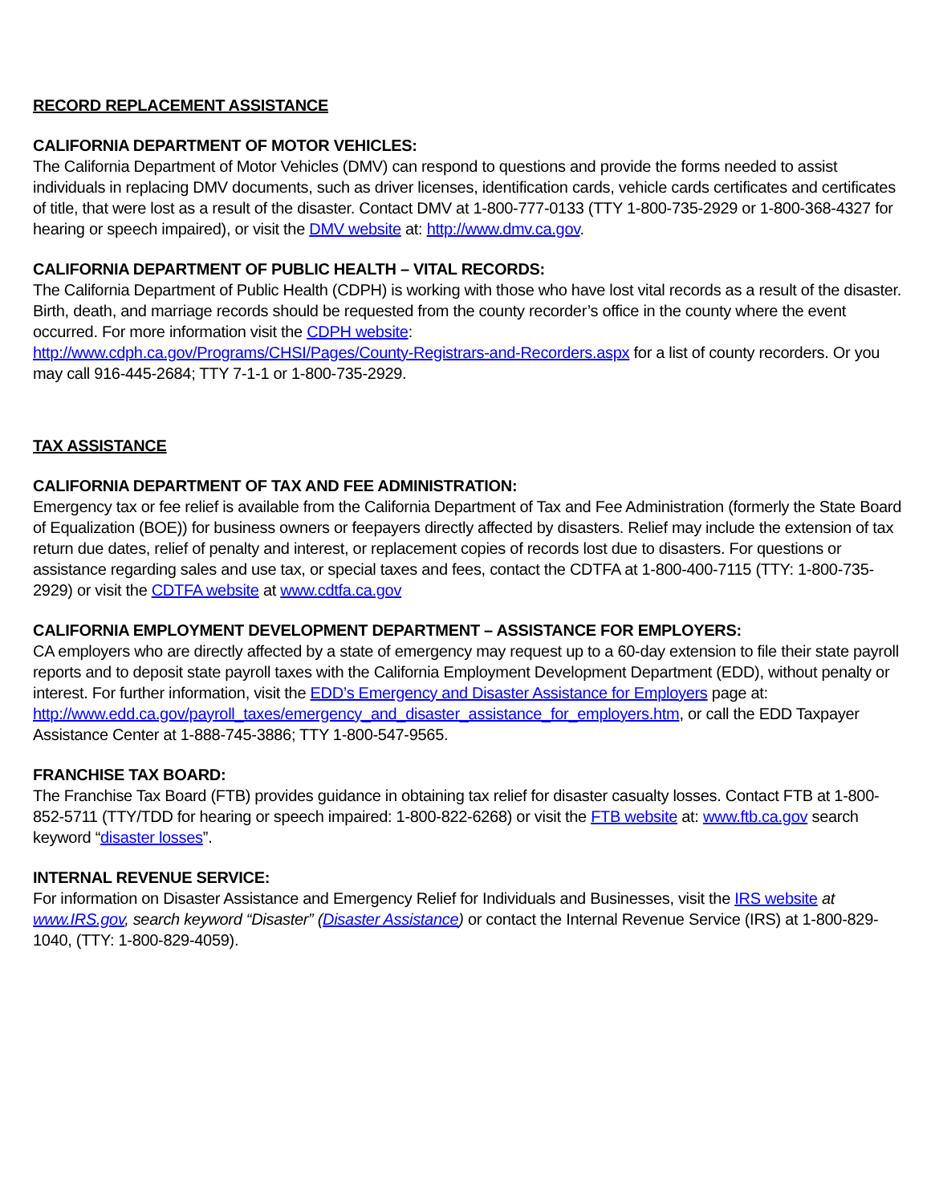RECORD REPLACEMENT ASSISTANCE
CALIFORNIA DEPARTMENT OF MOTOR VEHICLES:
The California Department of Motor Vehicles (DMV) can respond to questions and provide the forms needed to assist individuals in replacing DMV documents, such as driver licenses, identification cards, vehicle cards certificates and certificates of title, that were lost as a result of the disaster. Contact DMV at 1-800-777-0133 (TTY 1-800-735-2929 or 1-800-368-4327 for hearing or speech impaired), or visit the DMV website at: http://www.dmv.ca.gov.
CALIFORNIA DEPARTMENT OF PUBLIC HEALTH – VITAL RECORDS:
The California Department of Public Health (CDPH) is working with those who have lost vital records as a result of the disaster. Birth, death, and marriage records should be requested from the county recorder’s office in the county where the event occurred. For more information visit the CDPH website:
http://www.cdph.ca.gov/Programs/CHSI/Pages/County-Registrars-and-Recorders.aspx for a list of county recorders. Or you may call 916-445-2684; TTY 7-1-1 or 1-800-735-2929.
TAX ASSISTANCE
CALIFORNIA DEPARTMENT OF TAX AND FEE ADMINISTRATION:
Emergency tax or fee relief is available from the California Department of Tax and Fee Administration (formerly the State Board of Equalization (BOE)) for business owners or feepayers directly affected by disasters. Relief may include the extension of tax return due dates, relief of penalty and interest, or replacement copies of records lost due to disasters. For questions or assistance regarding sales and use tax, or special taxes and fees, contact the CDTFA at 1-800-400-7115 (TTY: 1-800-735-2929) or visit the CDTFA website at www.cdtfa.ca.gov
CALIFORNIA EMPLOYMENT DEVELOPMENT DEPARTMENT – ASSISTANCE FOR EMPLOYERS:
CA employers who are directly affected by a state of emergency may request up to a 60-day extension to file their state payroll reports and to deposit state payroll taxes with the California Employment Development Department (EDD), without penalty or interest. For further information, visit the EDD’s Emergency and Disaster Assistance for Employers page at: http://www.edd.ca.gov/payroll_taxes/emergency_and_disaster_assistance_for_employers.htm, or call the EDD Taxpayer Assistance Center at 1-888-745-3886; TTY 1-800-547-9565.
FRANCHISE TAX BOARD:
The Franchise Tax Board (FTB) provides guidance in obtaining tax relief for disaster casualty losses. Contact FTB at 1-800-852-5711 (TTY/TDD for hearing or speech impaired: 1-800-822-6268) or visit the FTB website at: www.ftb.ca.gov search keyword “disaster losses”.
INTERNAL REVENUE SERVICE:
For information on Disaster Assistance and Emergency Relief for Individuals and Businesses, visit the IRS website at www.IRS.gov, search keyword “Disaster” (Disaster Assistance) or contact the Internal Revenue Service (IRS) at 1-800-829-1040, (TTY: 1-800-829-4059).